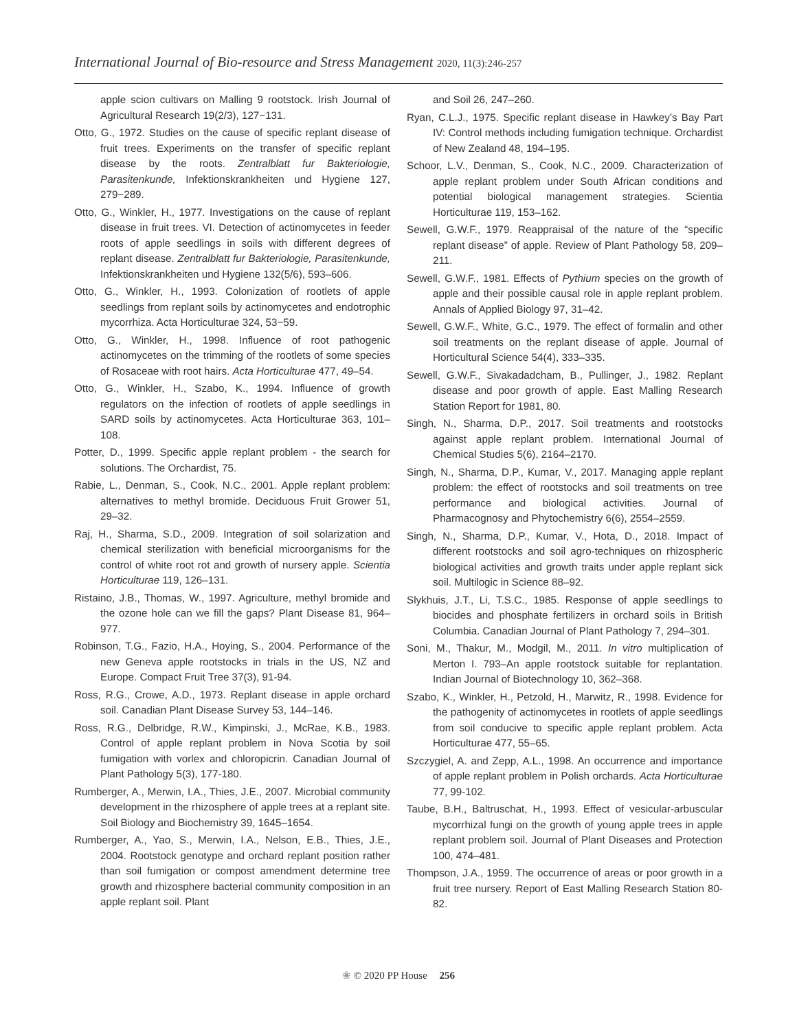International Journal of Bio-resource and Stress Management 2020, 11(3):246-257
apple scion cultivars on Malling 9 rootstock. Irish Journal of Agricultural Research 19(2/3), 127−131.
Otto, G., 1972. Studies on the cause of specific replant disease of fruit trees. Experiments on the transfer of specific replant disease by the roots. Zentralblatt fur Bakteriologie, Parasitenkunde, Infektionskrankheiten und Hygiene 127, 279−289.
Otto, G., Winkler, H., 1977. Investigations on the cause of replant disease in fruit trees. VI. Detection of actinomycetes in feeder roots of apple seedlings in soils with different degrees of replant disease. Zentralblatt fur Bakteriologie, Parasitenkunde, Infektionskrankheiten und Hygiene 132(5/6), 593–606.
Otto, G., Winkler, H., 1993. Colonization of rootlets of apple seedlings from replant soils by actinomycetes and endotrophic mycorrhiza. Acta Horticulturae 324, 53−59.
Otto, G., Winkler, H., 1998. Influence of root pathogenic actinomycetes on the trimming of the rootlets of some species of Rosaceae with root hairs. Acta Horticulturae 477, 49–54.
Otto, G., Winkler, H., Szabo, K., 1994. Influence of growth regulators on the infection of rootlets of apple seedlings in SARD soils by actinomycetes. Acta Horticulturae 363, 101–108.
Potter, D., 1999. Specific apple replant problem - the search for solutions. The Orchardist, 75.
Rabie, L., Denman, S., Cook, N.C., 2001. Apple replant problem: alternatives to methyl bromide. Deciduous Fruit Grower 51, 29–32.
Raj, H., Sharma, S.D., 2009. Integration of soil solarization and chemical sterilization with beneficial microorganisms for the control of white root rot and growth of nursery apple. Scientia Horticulturae 119, 126–131.
Ristaino, J.B., Thomas, W., 1997. Agriculture, methyl bromide and the ozone hole can we fill the gaps? Plant Disease 81, 964–977.
Robinson, T.G., Fazio, H.A., Hoying, S., 2004. Performance of the new Geneva apple rootstocks in trials in the US, NZ and Europe. Compact Fruit Tree 37(3), 91-94.
Ross, R.G., Crowe, A.D., 1973. Replant disease in apple orchard soil. Canadian Plant Disease Survey 53, 144–146.
Ross, R.G., Delbridge, R.W., Kimpinski, J., McRae, K.B., 1983. Control of apple replant problem in Nova Scotia by soil fumigation with vorlex and chloropicrin. Canadian Journal of Plant Pathology 5(3), 177-180.
Rumberger, A., Merwin, I.A., Thies, J.E., 2007. Microbial community development in the rhizosphere of apple trees at a replant site. Soil Biology and Biochemistry 39, 1645–1654.
Rumberger, A., Yao, S., Merwin, I.A., Nelson, E.B., Thies, J.E., 2004. Rootstock genotype and orchard replant position rather than soil fumigation or compost amendment determine tree growth and rhizosphere bacterial community composition in an apple replant soil. Plant
and Soil 26, 247–260.
Ryan, C.L.J., 1975. Specific replant disease in Hawkey’s Bay Part IV: Control methods including fumigation technique. Orchardist of New Zealand 48, 194–195.
Schoor, L.V., Denman, S., Cook, N.C., 2009. Characterization of apple replant problem under South African conditions and potential biological management strategies. Scientia Horticulturae 119, 153–162.
Sewell, G.W.F., 1979. Reappraisal of the nature of the “specific replant disease” of apple. Review of Plant Pathology 58, 209–211.
Sewell, G.W.F., 1981. Effects of Pythium species on the growth of apple and their possible causal role in apple replant problem. Annals of Applied Biology 97, 31–42.
Sewell, G.W.F., White, G.C., 1979. The effect of formalin and other soil treatments on the replant disease of apple. Journal of Horticultural Science 54(4), 333–335.
Sewell, G.W.F., Sivakadadcham, B., Pullinger, J., 1982. Replant disease and poor growth of apple. East Malling Research Station Report for 1981, 80.
Singh, N., Sharma, D.P., 2017. Soil treatments and rootstocks against apple replant problem. International Journal of Chemical Studies 5(6), 2164–2170.
Singh, N., Sharma, D.P., Kumar, V., 2017. Managing apple replant problem: the effect of rootstocks and soil treatments on tree performance and biological activities. Journal of Pharmacognosy and Phytochemistry 6(6), 2554–2559.
Singh, N., Sharma, D.P., Kumar, V., Hota, D., 2018. Impact of different rootstocks and soil agro-techniques on rhizospheric biological activities and growth traits under apple replant sick soil. Multilogic in Science 88–92.
Slykhuis, J.T., Li, T.S.C., 1985. Response of apple seedlings to biocides and phosphate fertilizers in orchard soils in British Columbia. Canadian Journal of Plant Pathology 7, 294–301.
Soni, M., Thakur, M., Modgil, M., 2011. In vitro multiplication of Merton I. 793–An apple rootstock suitable for replantation. Indian Journal of Biotechnology 10, 362–368.
Szabo, K., Winkler, H., Petzold, H., Marwitz, R., 1998. Evidence for the pathogenity of actinomycetes in rootlets of apple seedlings from soil conducive to specific apple replant problem. Acta Horticulturae 477, 55–65.
Szczygiel, A. and Zepp, A.L., 1998. An occurrence and importance of apple replant problem in Polish orchards. Acta Horticulturae 77, 99-102.
Taube, B.H., Baltruschat, H., 1993. Effect of vesicular-arbuscular mycorrhizal fungi on the growth of young apple trees in apple replant problem soil. Journal of Plant Diseases and Protection 100, 474–481.
Thompson, J.A., 1959. The occurrence of areas or poor growth in a fruit tree nursery. Report of East Malling Research Station 80-82.
❀ © 2020 PP House 256